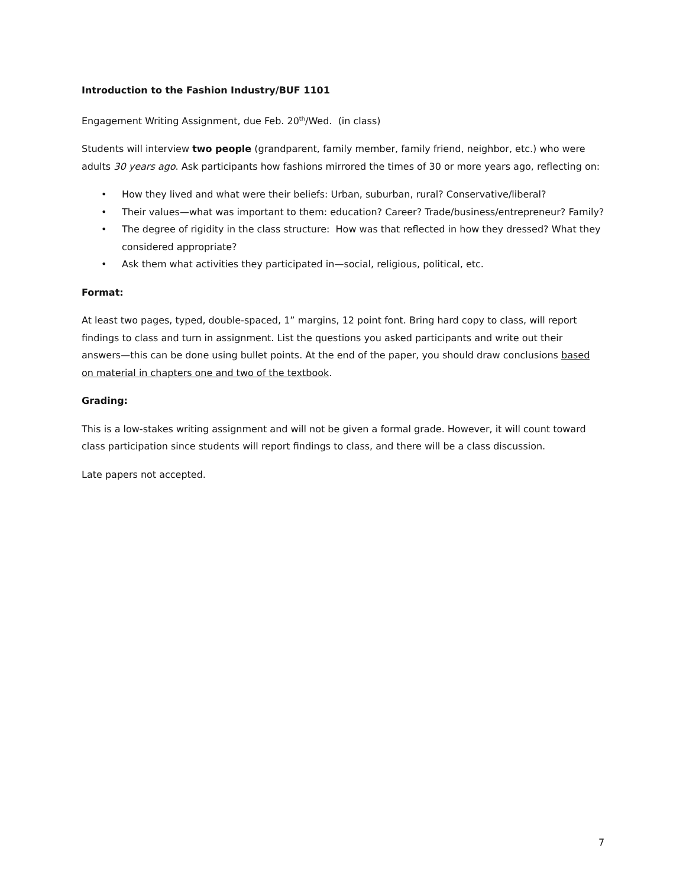Introduction to the Fashion Industry/BUF 1101
Engagement Writing Assignment, due Feb. 20<sup>th</sup>/Wed. (in class)
Students will interview two people (grandparent, family member, family friend, neighbor, etc.) who were adults 30 years ago. Ask participants how fashions mirrored the times of 30 or more years ago, reflecting on:
• How they lived and what were their beliefs: Urban, suburban, rural? Conservative/liberal?
• Their values—what was important to them: education? Career? Trade/business/entrepreneur? Family?
• The degree of rigidity in the class structure: How was that reflected in how they dressed? What they considered appropriate?
• Ask them what activities they participated in—social, religious, political, etc.
Format:
At least two pages, typed, double-spaced, 1” margins, 12 point font. Bring hard copy to class, will report findings to class and turn in assignment. List the questions you asked participants and write out their answers—this can be done using bullet points. At the end of the paper, you should draw conclusions based on material in chapters one and two of the textbook.
Grading:
This is a low-stakes writing assignment and will not be given a formal grade. However, it will count toward class participation since students will report findings to class, and there will be a class discussion.
Late papers not accepted.
7